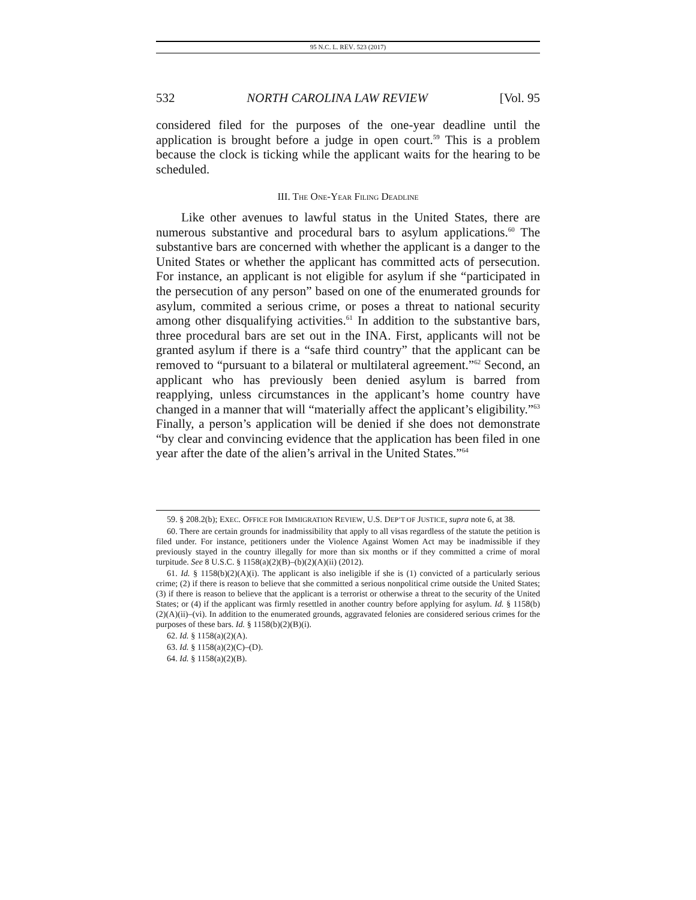95 N.C. L. REV. 523 (2017)
532 NORTH CAROLINA LAW REVIEW [Vol. 95
considered filed for the purposes of the one-year deadline until the application is brought before a judge in open court.<sup>59</sup> This is a problem because the clock is ticking while the applicant waits for the hearing to be scheduled.
III. THE ONE-YEAR FILING DEADLINE
Like other avenues to lawful status in the United States, there are numerous substantive and procedural bars to asylum applications.<sup>60</sup> The substantive bars are concerned with whether the applicant is a danger to the United States or whether the applicant has committed acts of persecution. For instance, an applicant is not eligible for asylum if she “participated in the persecution of any person” based on one of the enumerated grounds for asylum, commited a serious crime, or poses a threat to national security among other disqualifying activities.<sup>61</sup> In addition to the substantive bars, three procedural bars are set out in the INA. First, applicants will not be granted asylum if there is a “safe third country” that the applicant can be removed to “pursuant to a bilateral or multilateral agreement.”<sup>62</sup> Second, an applicant who has previously been denied asylum is barred from reapplying, unless circumstances in the applicant’s home country have changed in a manner that will “materially affect the applicant’s eligibility.”<sup>63</sup> Finally, a person’s application will be denied if she does not demonstrate “by clear and convincing evidence that the application has been filed in one year after the date of the alien’s arrival in the United States.”<sup>64</sup>
59. § 208.2(b); EXEC. OFFICE FOR IMMIGRATION REVIEW, U.S. DEP’T OF JUSTICE, supra note 6, at 38.
60. There are certain grounds for inadmissibility that apply to all visas regardless of the statute the petition is filed under. For instance, petitioners under the Violence Against Women Act may be inadmissible if they previously stayed in the country illegally for more than six months or if they committed a crime of moral turpitude. See 8 U.S.C. § 1158(a)(2)(B)–(b)(2)(A)(ii) (2012).
61. Id. § 1158(b)(2)(A)(i). The applicant is also ineligible if she is (1) convicted of a particularly serious crime; (2) if there is reason to believe that she committed a serious nonpolitical crime outside the United States; (3) if there is reason to believe that the applicant is a terrorist or otherwise a threat to the security of the United States; or (4) if the applicant was firmly resettled in another country before applying for asylum. Id. § 1158(b)(2)(A)(ii)–(vi). In addition to the enumerated grounds, aggravated felonies are considered serious crimes for the purposes of these bars. Id. § 1158(b)(2)(B)(i).
62. Id. § 1158(a)(2)(A).
63. Id. § 1158(a)(2)(C)–(D).
64. Id. § 1158(a)(2)(B).